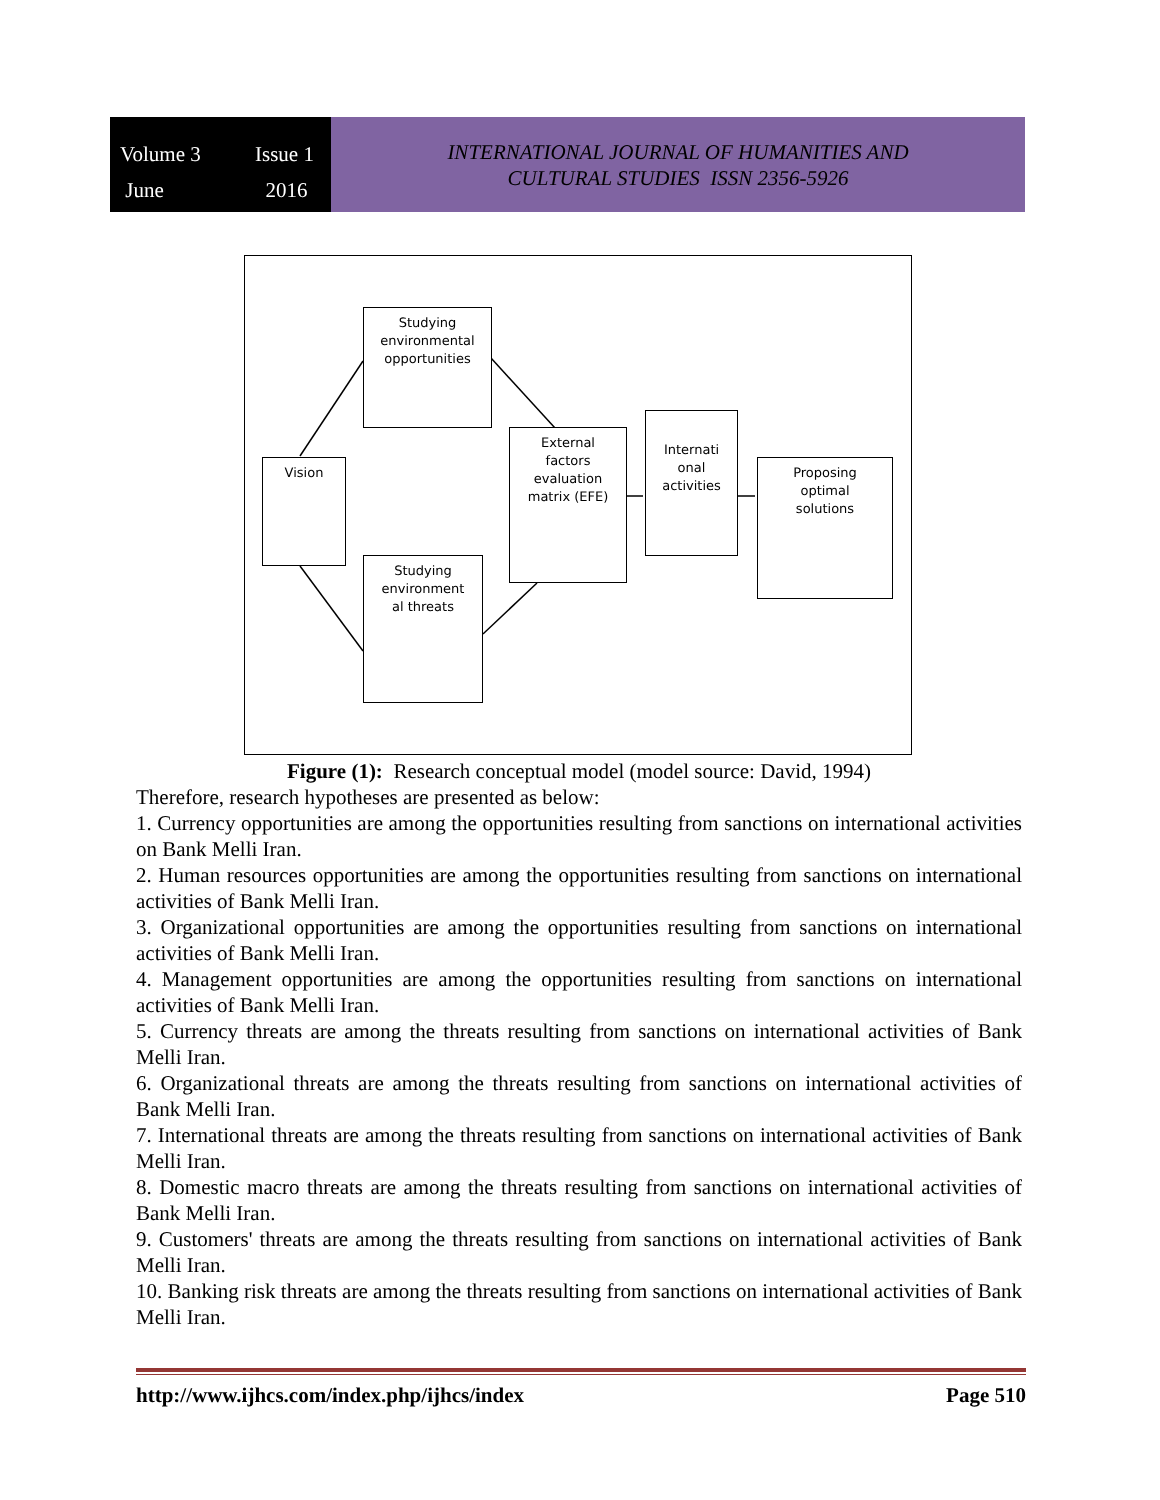Volume 3 Issue 1 June 2016
INTERNATIONAL JOURNAL OF HUMANITIES AND
CULTURAL STUDIES ISSN 2356-5926
Studying
environmental
opportunities
Vision
External
factors
evaluation
matrix (EFE)
Internati
onal
activities
Proposing
optimal
solutions
Studying
environment
al threats
Figure (1): Research conceptual model (model source: David, 1994)
Therefore, research hypotheses are presented as below:
1. Currency opportunities are among the opportunities resulting from sanctions on international activities on Bank Melli Iran.
2. Human resources opportunities are among the opportunities resulting from sanctions on international activities of Bank Melli Iran.
3. Organizational opportunities are among the opportunities resulting from sanctions on international activities of Bank Melli Iran.
4. Management opportunities are among the opportunities resulting from sanctions on international activities of Bank Melli Iran.
5. Currency threats are among the threats resulting from sanctions on international activities of Bank Melli Iran.
6. Organizational threats are among the threats resulting from sanctions on international activities of Bank Melli Iran.
7. International threats are among the threats resulting from sanctions on international activities of Bank Melli Iran.
8. Domestic macro threats are among the threats resulting from sanctions on international activities of Bank Melli Iran.
9. Customers' threats are among the threats resulting from sanctions on international activities of Bank Melli Iran.
10. Banking risk threats are among the threats resulting from sanctions on international activities of Bank Melli Iran.
http://www.ijhcs.com/index.php/ijhcs/index Page 510